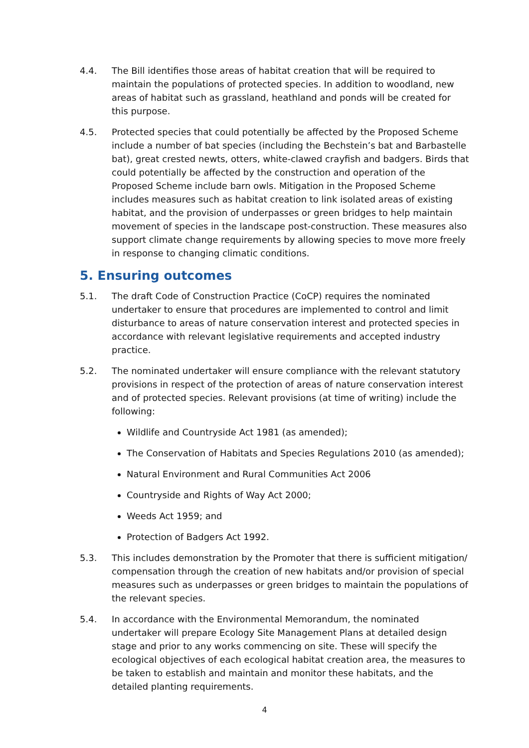4.4. The Bill identifies those areas of habitat creation that will be required to maintain the populations of protected species. In addition to woodland, new areas of habitat such as grassland, heathland and ponds will be created for this purpose.
4.5. Protected species that could potentially be affected by the Proposed Scheme include a number of bat species (including the Bechstein’s bat and Barbastelle bat), great crested newts, otters, white-clawed crayfish and badgers. Birds that could potentially be affected by the construction and operation of the Proposed Scheme include barn owls. Mitigation in the Proposed Scheme includes measures such as habitat creation to link isolated areas of existing habitat, and the provision of underpasses or green bridges to help maintain movement of species in the landscape post-construction. These measures also support climate change requirements by allowing species to move more freely in response to changing climatic conditions.
5. Ensuring outcomes
5.1. The draft Code of Construction Practice (CoCP) requires the nominated undertaker to ensure that procedures are implemented to control and limit disturbance to areas of nature conservation interest and protected species in accordance with relevant legislative requirements and accepted industry practice.
5.2. The nominated undertaker will ensure compliance with the relevant statutory provisions in respect of the protection of areas of nature conservation interest and of protected species. Relevant provisions (at time of writing) include the following:
Wildlife and Countryside Act 1981 (as amended);
The Conservation of Habitats and Species Regulations 2010 (as amended);
Natural Environment and Rural Communities Act 2006
Countryside and Rights of Way Act 2000;
Weeds Act 1959; and
Protection of Badgers Act 1992.
5.3. This includes demonstration by the Promoter that there is sufficient mitigation/ compensation through the creation of new habitats and/or provision of special measures such as underpasses or green bridges to maintain the populations of the relevant species.
5.4. In accordance with the Environmental Memorandum, the nominated undertaker will prepare Ecology Site Management Plans at detailed design stage and prior to any works commencing on site. These will specify the ecological objectives of each ecological habitat creation area, the measures to be taken to establish and maintain and monitor these habitats, and the detailed planting requirements.
4